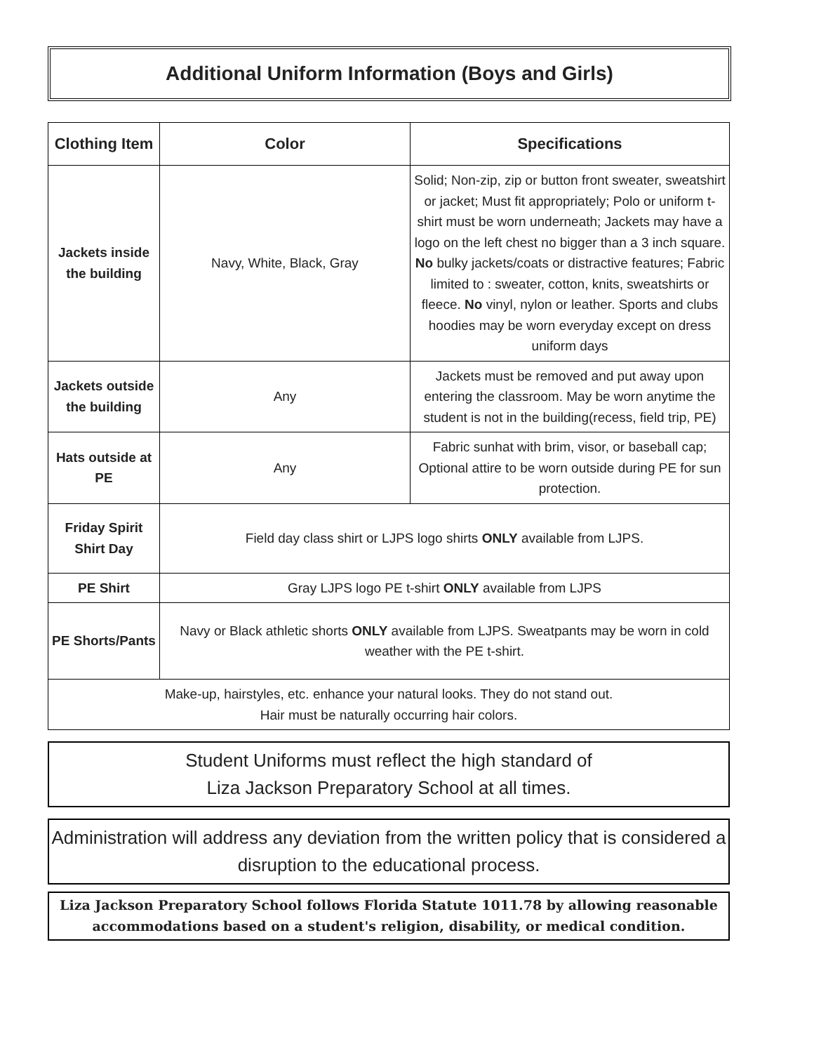Additional Uniform Information (Boys and Girls)
| Clothing Item | Color | Specifications |
| --- | --- | --- |
| Jackets inside the building | Navy, White, Black, Gray | Solid; Non-zip, zip or button front sweater, sweatshirt or jacket; Must fit appropriately; Polo or uniform t-shirt must be worn underneath; Jackets may have a logo on the left chest no bigger than a 3 inch square. No bulky jackets/coats or distractive features; Fabric limited to : sweater, cotton, knits, sweatshirts or fleece. No vinyl, nylon or leather. Sports and clubs hoodies may be worn everyday except on dress uniform days |
| Jackets outside the building | Any | Jackets must be removed and put away upon entering the classroom. May be worn anytime the student is not in the building(recess, field trip, PE) |
| Hats outside at PE | Any | Fabric sunhat with brim, visor, or baseball cap; Optional attire to be worn outside during PE for sun protection. |
| Friday Spirit Shirt Day | Field day class shirt or LJPS logo shirts ONLY available from LJPS. | |
| PE Shirt | Gray LJPS logo PE t-shirt ONLY available from LJPS | |
| PE Shorts/Pants | Navy or Black athletic shorts ONLY available from LJPS. Sweatpants may be worn in cold weather with the PE t-shirt. | |
| Make-up, hairstyles, etc. enhance your natural looks. They do not stand out. Hair must be naturally occurring hair colors. | | |
Student Uniforms must reflect the high standard of
Liza Jackson Preparatory School at all times.
Administration will address any deviation from the written policy that is considered a disruption to the educational process.
Liza Jackson Preparatory School follows Florida Statute 1011.78 by allowing reasonable accommodations based on a student's religion, disability, or medical condition.